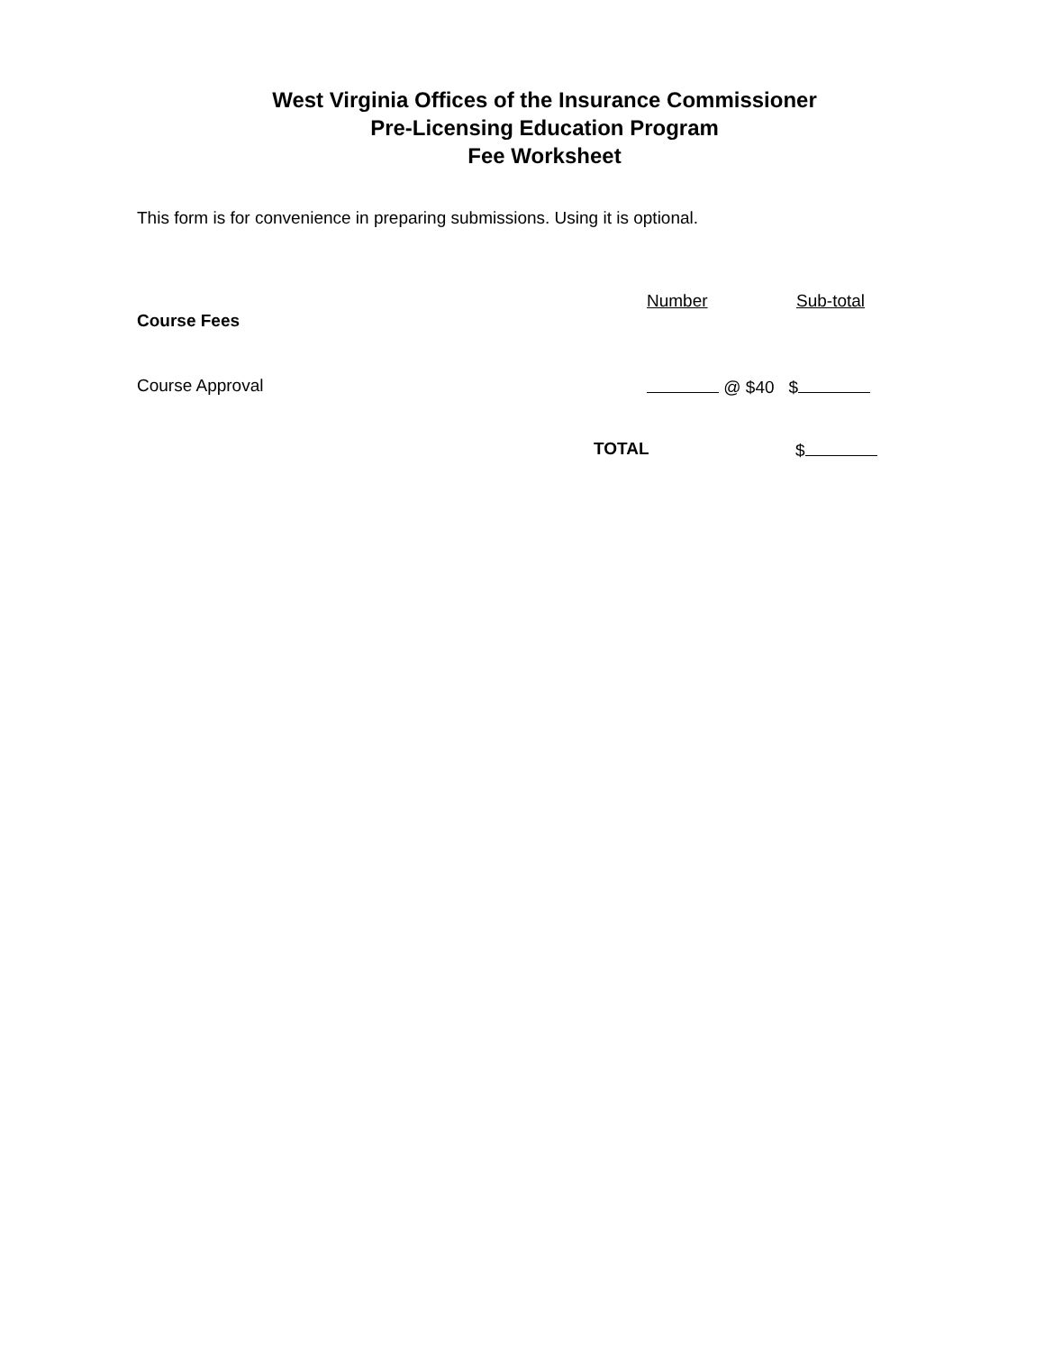West Virginia Offices of the Insurance Commissioner
Pre-Licensing Education Program
Fee Worksheet
This form is for convenience in preparing submissions. Using it is optional.
Number Sub-total
Course Fees
Course Approval @ $40 $
TOTAL $